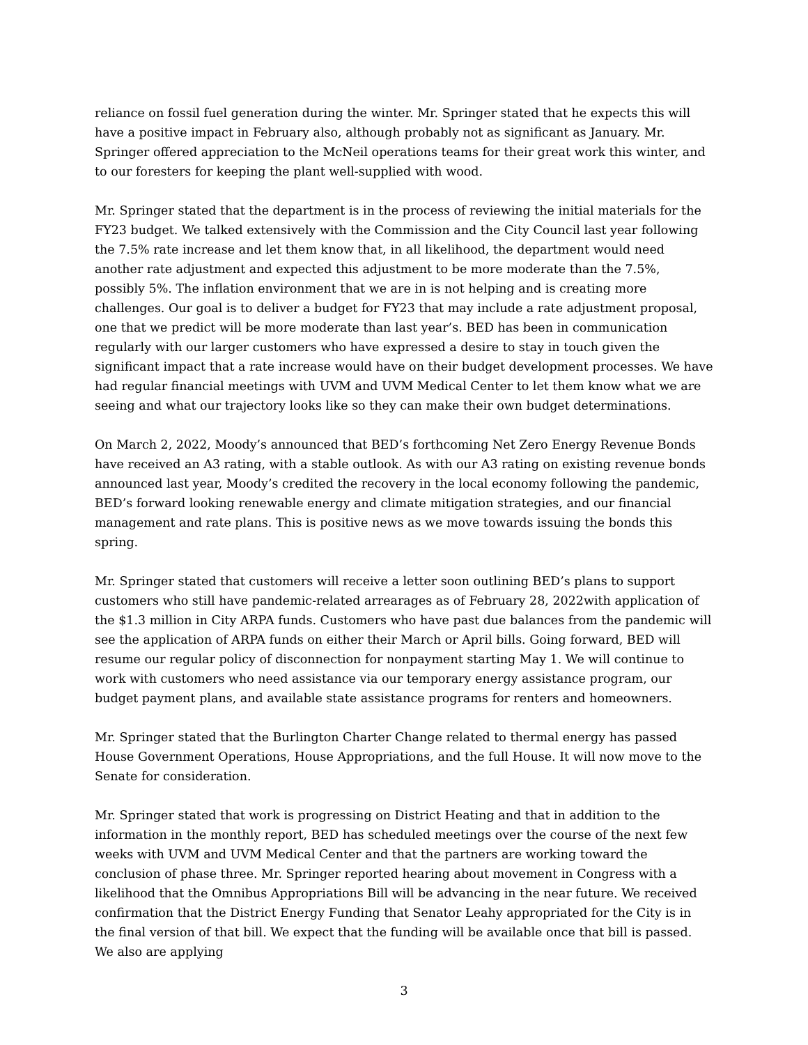reliance on fossil fuel generation during the winter. Mr. Springer stated that he expects this will have a positive impact in February also, although probably not as significant as January. Mr. Springer offered appreciation to the McNeil operations teams for their great work this winter, and to our foresters for keeping the plant well-supplied with wood.
Mr. Springer stated that the department is in the process of reviewing the initial materials for the FY23 budget. We talked extensively with the Commission and the City Council last year following the 7.5% rate increase and let them know that, in all likelihood, the department would need another rate adjustment and expected this adjustment to be more moderate than the 7.5%, possibly 5%. The inflation environment that we are in is not helping and is creating more challenges. Our goal is to deliver a budget for FY23 that may include a rate adjustment proposal, one that we predict will be more moderate than last year’s. BED has been in communication regularly with our larger customers who have expressed a desire to stay in touch given the significant impact that a rate increase would have on their budget development processes. We have had regular financial meetings with UVM and UVM Medical Center to let them know what we are seeing and what our trajectory looks like so they can make their own budget determinations.
On March 2, 2022, Moody’s announced that BED’s forthcoming Net Zero Energy Revenue Bonds have received an A3 rating, with a stable outlook. As with our A3 rating on existing revenue bonds announced last year, Moody’s credited the recovery in the local economy following the pandemic, BED’s forward looking renewable energy and climate mitigation strategies, and our financial management and rate plans. This is positive news as we move towards issuing the bonds this spring.
Mr. Springer stated that customers will receive a letter soon outlining BED’s plans to support customers who still have pandemic-related arrearages as of February 28, 2022with application of the $1.3 million in City ARPA funds. Customers who have past due balances from the pandemic will see the application of ARPA funds on either their March or April bills. Going forward, BED will resume our regular policy of disconnection for nonpayment starting May 1. We will continue to work with customers who need assistance via our temporary energy assistance program, our budget payment plans, and available state assistance programs for renters and homeowners.
Mr. Springer stated that the Burlington Charter Change related to thermal energy has passed House Government Operations, House Appropriations, and the full House. It will now move to the Senate for consideration.
Mr. Springer stated that work is progressing on District Heating and that in addition to the information in the monthly report, BED has scheduled meetings over the course of the next few weeks with UVM and UVM Medical Center and that the partners are working toward the conclusion of phase three. Mr. Springer reported hearing about movement in Congress with a likelihood that the Omnibus Appropriations Bill will be advancing in the near future. We received confirmation that the District Energy Funding that Senator Leahy appropriated for the City is in the final version of that bill. We expect that the funding will be available once that bill is passed. We also are applying
3